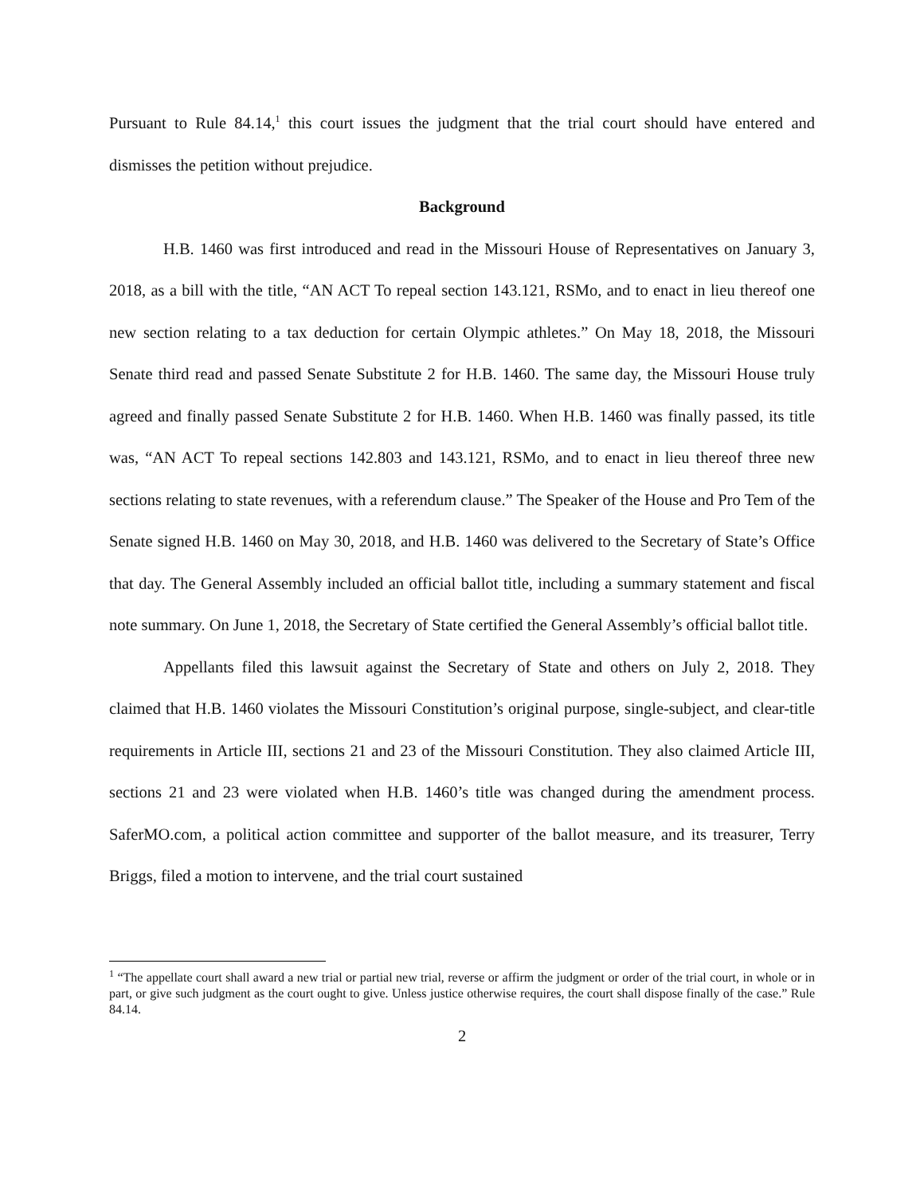Pursuant to Rule 84.14,<sup>1</sup> this court issues the judgment that the trial court should have entered and dismisses the petition without prejudice.
Background
H.B. 1460 was first introduced and read in the Missouri House of Representatives on January 3, 2018, as a bill with the title, “AN ACT To repeal section 143.121, RSMo, and to enact in lieu thereof one new section relating to a tax deduction for certain Olympic athletes.” On May 18, 2018, the Missouri Senate third read and passed Senate Substitute 2 for H.B. 1460. The same day, the Missouri House truly agreed and finally passed Senate Substitute 2 for H.B. 1460. When H.B. 1460 was finally passed, its title was, “AN ACT To repeal sections 142.803 and 143.121, RSMo, and to enact in lieu thereof three new sections relating to state revenues, with a referendum clause.” The Speaker of the House and Pro Tem of the Senate signed H.B. 1460 on May 30, 2018, and H.B. 1460 was delivered to the Secretary of State’s Office that day. The General Assembly included an official ballot title, including a summary statement and fiscal note summary. On June 1, 2018, the Secretary of State certified the General Assembly’s official ballot title.
Appellants filed this lawsuit against the Secretary of State and others on July 2, 2018. They claimed that H.B. 1460 violates the Missouri Constitution’s original purpose, single-subject, and clear-title requirements in Article III, sections 21 and 23 of the Missouri Constitution. They also claimed Article III, sections 21 and 23 were violated when H.B. 1460’s title was changed during the amendment process. SaferMO.com, a political action committee and supporter of the ballot measure, and its treasurer, Terry Briggs, filed a motion to intervene, and the trial court sustained
<sup>1</sup> “The appellate court shall award a new trial or partial new trial, reverse or affirm the judgment or order of the trial court, in whole or in part, or give such judgment as the court ought to give. Unless justice otherwise requires, the court shall dispose finally of the case.” Rule 84.14.
2